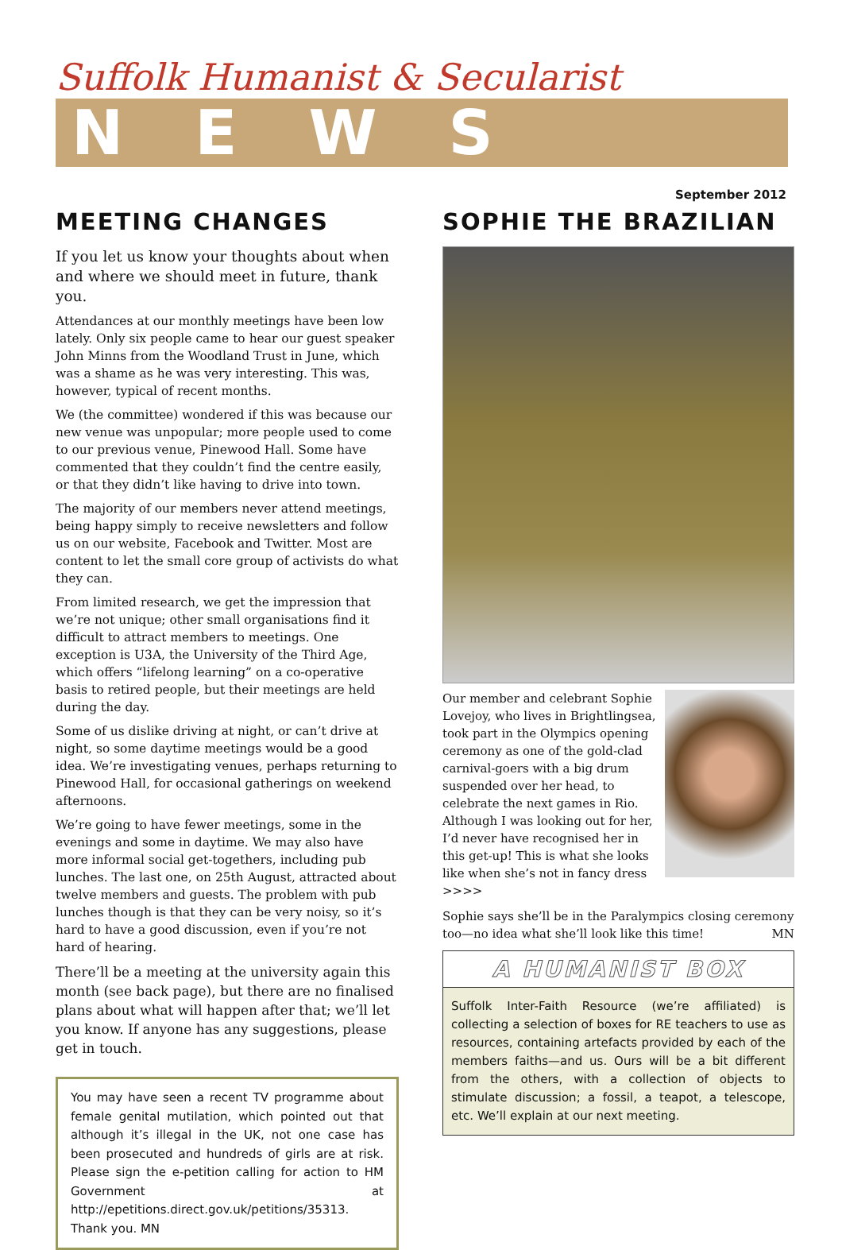Suffolk Humanist & Secularist
NEWS
September 2012
MEETING CHANGES
If you let us know your thoughts about when and where we should meet in future, thank you.
Attendances at our monthly meetings have been low lately. Only six people came to hear our guest speaker John Minns from the Woodland Trust in June, which was a shame as he was very interesting. This was, however, typical of recent months.
We (the committee) wondered if this was because our new venue was unpopular; more people used to come to our previous venue, Pinewood Hall. Some have commented that they couldn’t find the centre easily, or that they didn’t like having to drive into town.
The majority of our members never attend meetings, being happy simply to receive newsletters and follow us on our website, Facebook and Twitter. Most are content to let the small core group of activists do what they can.
From limited research, we get the impression that we’re not unique; other small organisations find it difficult to attract members to meetings. One exception is U3A, the University of the Third Age, which offers “lifelong learning” on a co-operative basis to retired people, but their meetings are held during the day.
Some of us dislike driving at night, or can’t drive at night, so some daytime meetings would be a good idea. We’re investigating venues, perhaps returning to Pinewood Hall, for occasional gatherings on weekend afternoons.
We’re going to have fewer meetings, some in the evenings and some in daytime. We may also have more informal social get-togethers, including pub lunches. The last one, on 25th August, attracted about twelve members and guests. The problem with pub lunches though is that they can be very noisy, so it’s hard to have a good discussion, even if you’re not hard of hearing.
There’ll be a meeting at the university again this month (see back page), but there are no finalised plans about what will happen after that; we’ll let you know. If anyone has any suggestions, please get in touch.
You may have seen a recent TV programme about female genital mutilation, which pointed out that although it’s illegal in the UK, not one case has been prosecuted and hundreds of girls are at risk. Please sign the e-petition calling for action to HM Government at http://epetitions.direct.gov.uk/petitions/35313. Thank you. MN
SOPHIE THE BRAZILIAN
Our member and celebrant Sophie Lovejoy, who lives in Brightlingsea, took part in the Olympics opening ceremony as one of the gold-clad carnival-goers with a big drum suspended over her head, to celebrate the next games in Rio. Although I was looking out for her, I’d never have recognised her in this get-up! This is what she looks like when she’s not in fancy dress >>>>
Sophie says she’ll be in the Paralympics closing ceremony too—no idea what she’ll look like this time! MN
A HUMANIST BOX
Suffolk Inter-Faith Resource (we’re affiliated) is collecting a selection of boxes for RE teachers to use as resources, containing artefacts provided by each of the members faiths—and us. Ours will be a bit different from the others, with a collection of objects to stimulate discussion; a fossil, a teapot, a telescope, etc. We’ll explain at our next meeting.